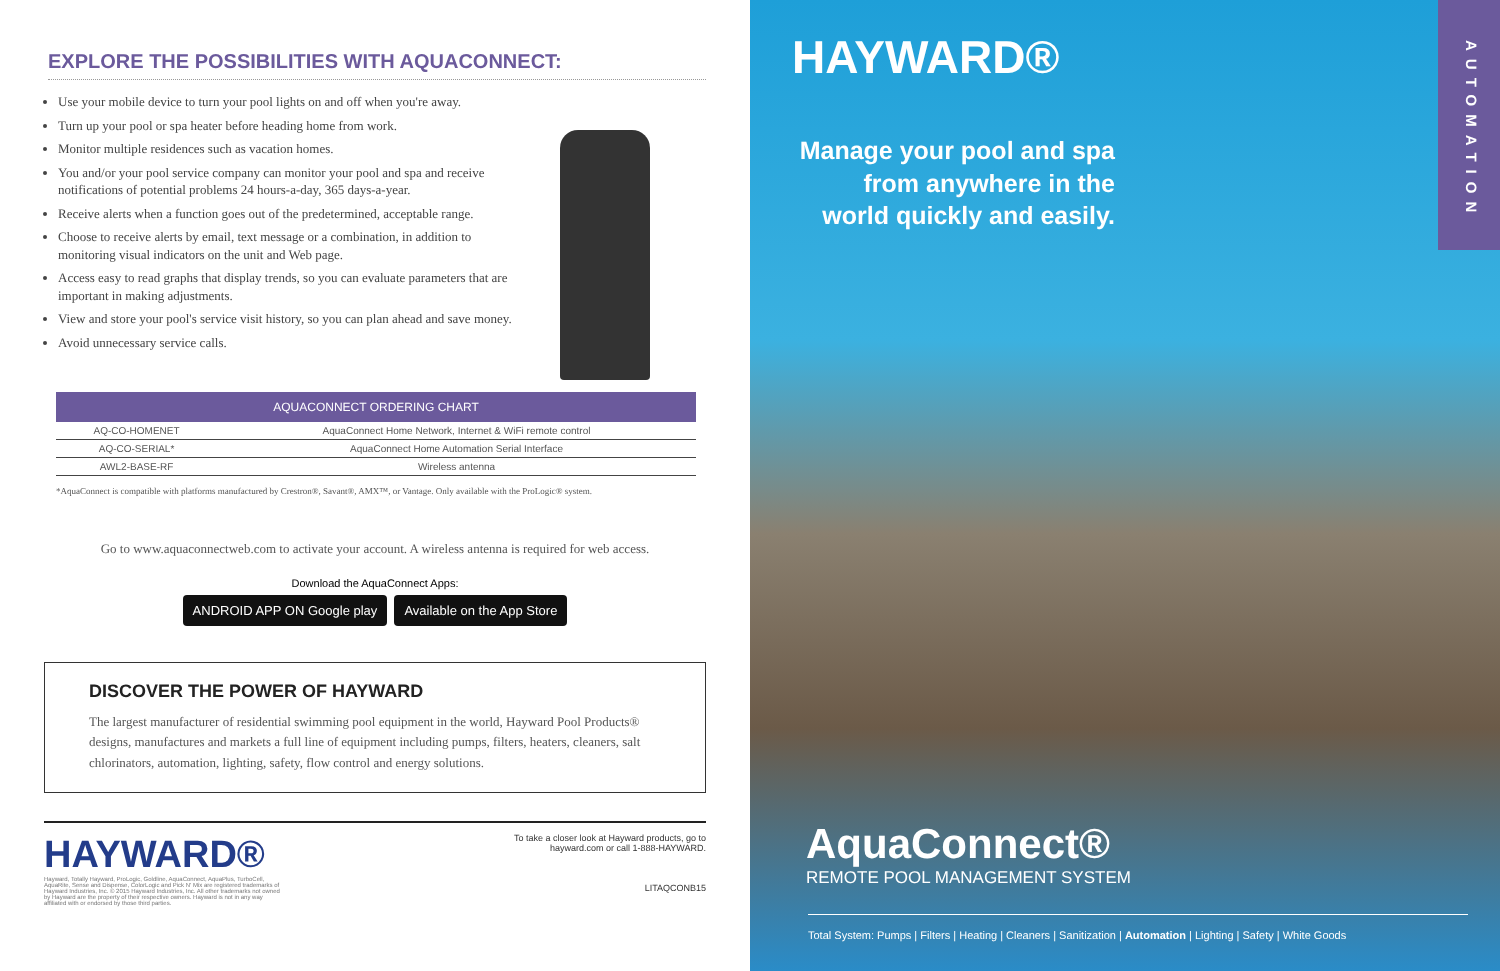EXPLORE THE POSSIBILITIES WITH AQUACONNECT:
Use your mobile device to turn your pool lights on and off when you're away.
Turn up your pool or spa heater before heading home from work.
Monitor multiple residences such as vacation homes.
You and/or your pool service company can monitor your pool and spa and receive notifications of potential problems 24 hours-a-day, 365 days-a-year.
Receive alerts when a function goes out of the predetermined, acceptable range.
Choose to receive alerts by email, text message or a combination, in addition to monitoring visual indicators on the unit and Web page.
Access easy to read graphs that display trends, so you can evaluate parameters that are important in making adjustments.
View and store your pool's service visit history, so you can plan ahead and save money.
Avoid unnecessary service calls.
| AQUACONNECT ORDERING CHART | |
| --- | --- |
| AQ-CO-HOMENET | AquaConnect Home Network, Internet & WiFi remote control |
| AQ-CO-SERIAL* | AquaConnect Home Automation Serial Interface |
| AWL2-BASE-RF | Wireless antenna |
*AquaConnect is compatible with platforms manufactured by Crestron®, Savant®, AMX™, or Vantage. Only available with the ProLogic® system.
Go to www.aquaconnectweb.com to activate your account. A wireless antenna is required for web access.
Download the AquaConnect Apps:
ANDROID APP ON Google play Available on the App Store
DISCOVER THE POWER OF HAYWARD
The largest manufacturer of residential swimming pool equipment in the world, Hayward Pool Products® designs, manufactures and markets a full line of equipment including pumps, filters, heaters, cleaners, salt chlorinators, automation, lighting, safety, flow control and energy solutions.
HAYWARD®
Hayward, Totally Hayward, ProLogic, Goldline, AquaConnect, AquaPlus, TurboCell, AquaRite, Sense and Dispense, ColorLogic and Pick N' Mix are registered trademarks of Hayward Industries, Inc. © 2015 Hayward Industries, Inc. All other trademarks not owned by Hayward are the property of their respective owners. Hayward is not in any way affiliated with or endorsed by those third parties.
To take a closer look at Hayward products, go to
hayward.com or call 1-888-HAYWARD.
LITAQCONB15
AUTOMATION
HAYWARD®
Manage your pool and spa from anywhere in the world quickly and easily.
AquaConnect®
REMOTE POOL MANAGEMENT SYSTEM
Total System: Pumps | Filters | Heating | Cleaners | Sanitization | Automation | Lighting | Safety | White Goods